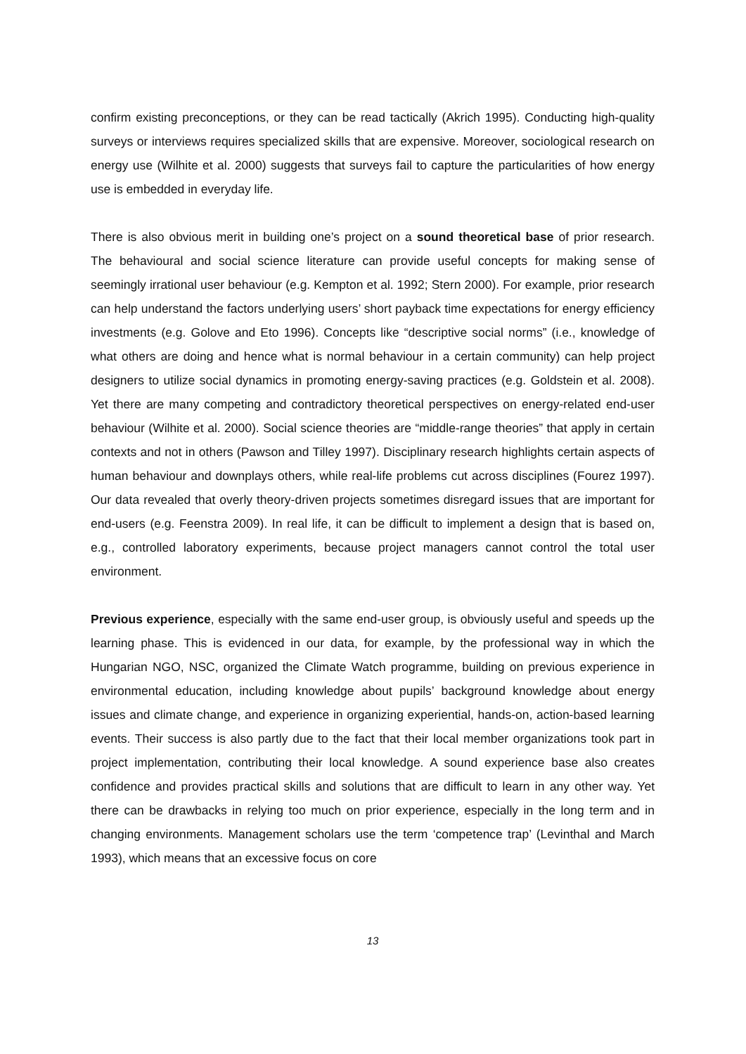confirm existing preconceptions, or they can be read tactically (Akrich 1995). Conducting high-quality surveys or interviews requires specialized skills that are expensive. Moreover, sociological research on energy use (Wilhite et al. 2000) suggests that surveys fail to capture the particularities of how energy use is embedded in everyday life.
There is also obvious merit in building one’s project on a sound theoretical base of prior research. The behavioural and social science literature can provide useful concepts for making sense of seemingly irrational user behaviour (e.g. Kempton et al. 1992; Stern 2000). For example, prior research can help understand the factors underlying users’ short payback time expectations for energy efficiency investments (e.g. Golove and Eto 1996). Concepts like “descriptive social norms” (i.e., knowledge of what others are doing and hence what is normal behaviour in a certain community) can help project designers to utilize social dynamics in promoting energy-saving practices (e.g. Goldstein et al. 2008). Yet there are many competing and contradictory theoretical perspectives on energy-related end-user behaviour (Wilhite et al. 2000). Social science theories are “middle-range theories” that apply in certain contexts and not in others (Pawson and Tilley 1997). Disciplinary research highlights certain aspects of human behaviour and downplays others, while real-life problems cut across disciplines (Fourez 1997). Our data revealed that overly theory-driven projects sometimes disregard issues that are important for end-users (e.g. Feenstra 2009). In real life, it can be difficult to implement a design that is based on, e.g., controlled laboratory experiments, because project managers cannot control the total user environment.
Previous experience, especially with the same end-user group, is obviously useful and speeds up the learning phase. This is evidenced in our data, for example, by the professional way in which the Hungarian NGO, NSC, organized the Climate Watch programme, building on previous experience in environmental education, including knowledge about pupils’ background knowledge about energy issues and climate change, and experience in organizing experiential, hands-on, action-based learning events. Their success is also partly due to the fact that their local member organizations took part in project implementation, contributing their local knowledge. A sound experience base also creates confidence and provides practical skills and solutions that are difficult to learn in any other way. Yet there can be drawbacks in relying too much on prior experience, especially in the long term and in changing environments. Management scholars use the term ‘competence trap’ (Levinthal and March 1993), which means that an excessive focus on core
13